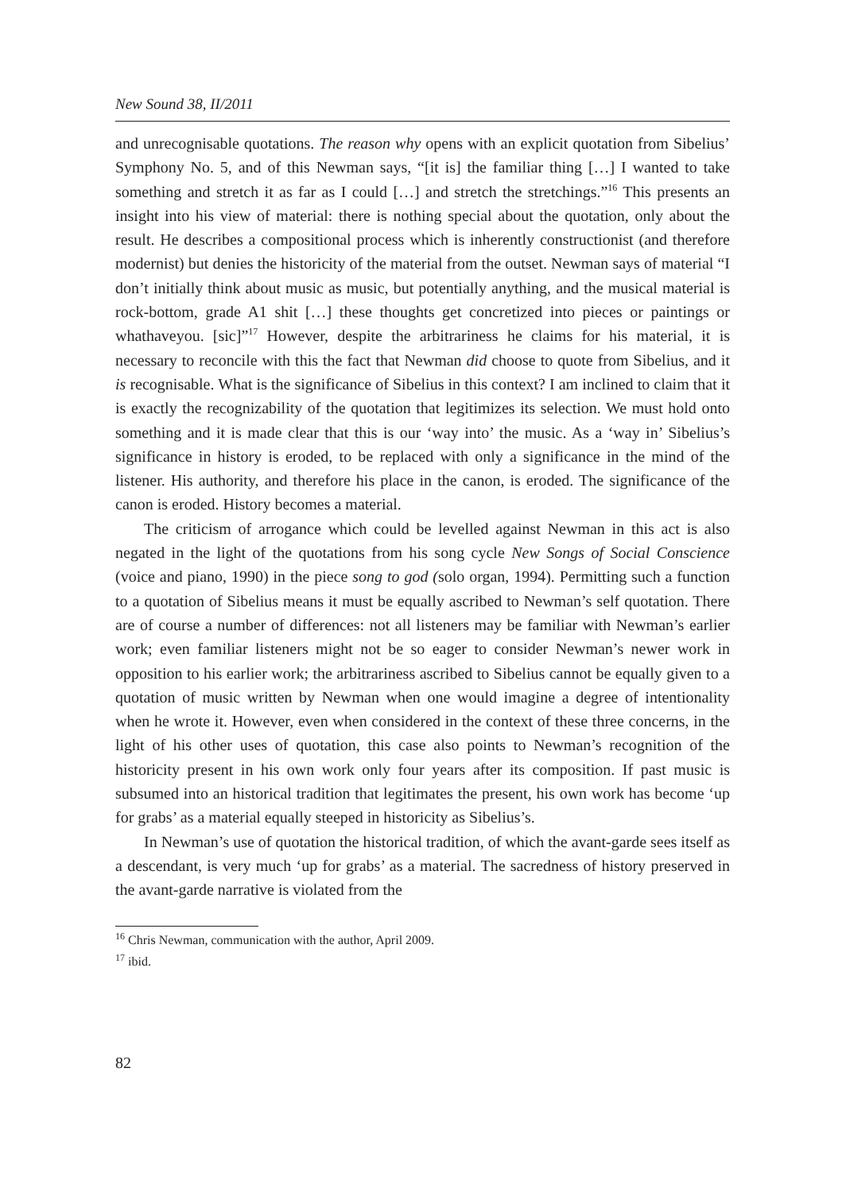New Sound 38, II/2011
and unrecognisable quotations. The reason why opens with an explicit quotation from Sibelius’ Symphony No. 5, and of this Newman says, “[it is] the familiar thing […] I wanted to take something and stretch it as far as I could […] and stretch the stretchings.”<sup>16</sup> This presents an insight into his view of material: there is nothing special about the quotation, only about the result. He describes a compositional process which is inherently constructionist (and therefore modernist) but denies the historicity of the material from the outset. Newman says of material “I don’t initially think about music as music, but potentially anything, and the musical material is rock-bottom, grade A1 shit […] these thoughts get concretized into pieces or paintings or whathaveyou. [sic]”<sup>17</sup> However, despite the arbitrariness he claims for his material, it is necessary to reconcile with this the fact that Newman did choose to quote from Sibelius, and it is recognisable. What is the significance of Sibelius in this context? I am inclined to claim that it is exactly the recognizability of the quotation that legitimizes its selection. We must hold onto something and it is made clear that this is our ‘way into’ the music. As a ‘way in’ Sibelius’s significance in history is eroded, to be replaced with only a significance in the mind of the listener. His authority, and therefore his place in the canon, is eroded. The significance of the canon is eroded. History becomes a material.
The criticism of arrogance which could be levelled against Newman in this act is also negated in the light of the quotations from his song cycle New Songs of Social Conscience (voice and piano, 1990) in the piece song to god (solo organ, 1994). Permitting such a function to a quotation of Sibelius means it must be equally ascribed to Newman’s self quotation. There are of course a number of differences: not all listeners may be familiar with Newman’s earlier work; even familiar listeners might not be so eager to consider Newman’s newer work in opposition to his earlier work; the arbitrariness ascribed to Sibelius cannot be equally given to a quotation of music written by Newman when one would imagine a degree of intentionality when he wrote it. However, even when considered in the context of these three concerns, in the light of his other uses of quotation, this case also points to Newman’s recognition of the historicity present in his own work only four years after its composition. If past music is subsumed into an historical tradition that legitimates the present, his own work has become ‘up for grabs’ as a material equally steeped in historicity as Sibelius’s.
In Newman’s use of quotation the historical tradition, of which the avant-garde sees itself as a descendant, is very much ‘up for grabs’ as a material. The sacredness of history preserved in the avant-garde narrative is violated from the
<sup>16</sup> Chris Newman, communication with the author, April 2009.
<sup>17</sup> ibid.
82